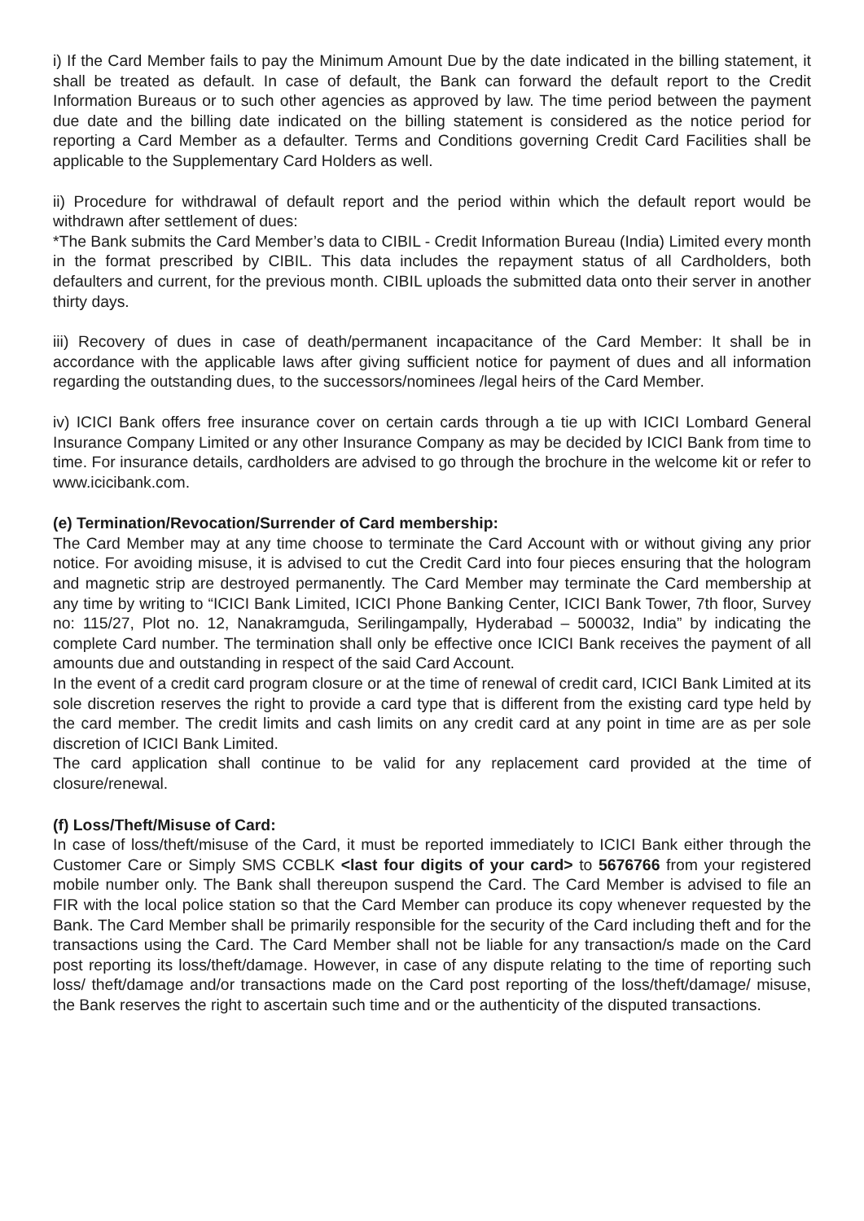i) If the Card Member fails to pay the Minimum Amount Due by the date indicated in the billing statement, it shall be treated as default. In case of default, the Bank can forward the default report to the Credit Information Bureaus or to such other agencies as approved by law. The time period between the payment due date and the billing date indicated on the billing statement is considered as the notice period for reporting a Card Member as a defaulter. Terms and Conditions governing Credit Card Facilities shall be applicable to the Supplementary Card Holders as well.
ii) Procedure for withdrawal of default report and the period within which the default report would be withdrawn after settlement of dues:
*The Bank submits the Card Member’s data to CIBIL - Credit Information Bureau (India) Limited every month in the format prescribed by CIBIL. This data includes the repayment status of all Cardholders, both defaulters and current, for the previous month. CIBIL uploads the submitted data onto their server in another thirty days.
iii) Recovery of dues in case of death/permanent incapacitance of the Card Member: It shall be in accordance with the applicable laws after giving sufficient notice for payment of dues and all information regarding the outstanding dues, to the successors/nominees /legal heirs of the Card Member.
iv) ICICI Bank offers free insurance cover on certain cards through a tie up with ICICI Lombard General Insurance Company Limited or any other Insurance Company as may be decided by ICICI Bank from time to time. For insurance details, cardholders are advised to go through the brochure in the welcome kit or refer to www.icicibank.com.
(e) Termination/Revocation/Surrender of Card membership:
The Card Member may at any time choose to terminate the Card Account with or without giving any prior notice. For avoiding misuse, it is advised to cut the Credit Card into four pieces ensuring that the hologram and magnetic strip are destroyed permanently. The Card Member may terminate the Card membership at any time by writing to “ICICI Bank Limited, ICICI Phone Banking Center, ICICI Bank Tower, 7th floor, Survey no: 115/27, Plot no. 12, Nanakramguda, Serilingampally, Hyderabad – 500032, India” by indicating the complete Card number. The termination shall only be effective once ICICI Bank receives the payment of all amounts due and outstanding in respect of the said Card Account.
In the event of a credit card program closure or at the time of renewal of credit card, ICICI Bank Limited at its sole discretion reserves the right to provide a card type that is different from the existing card type held by the card member. The credit limits and cash limits on any credit card at any point in time are as per sole discretion of ICICI Bank Limited.
The card application shall continue to be valid for any replacement card provided at the time of closure/renewal.
(f) Loss/Theft/Misuse of Card:
In case of loss/theft/misuse of the Card, it must be reported immediately to ICICI Bank either through the Customer Care or Simply SMS CCBLK <last four digits of your card> to 5676766 from your registered mobile number only. The Bank shall thereupon suspend the Card. The Card Member is advised to file an FIR with the local police station so that the Card Member can produce its copy whenever requested by the Bank. The Card Member shall be primarily responsible for the security of the Card including theft and for the transactions using the Card. The Card Member shall not be liable for any transaction/s made on the Card post reporting its loss/theft/damage. However, in case of any dispute relating to the time of reporting such loss/ theft/damage and/or transactions made on the Card post reporting of the loss/theft/damage/ misuse, the Bank reserves the right to ascertain such time and or the authenticity of the disputed transactions.